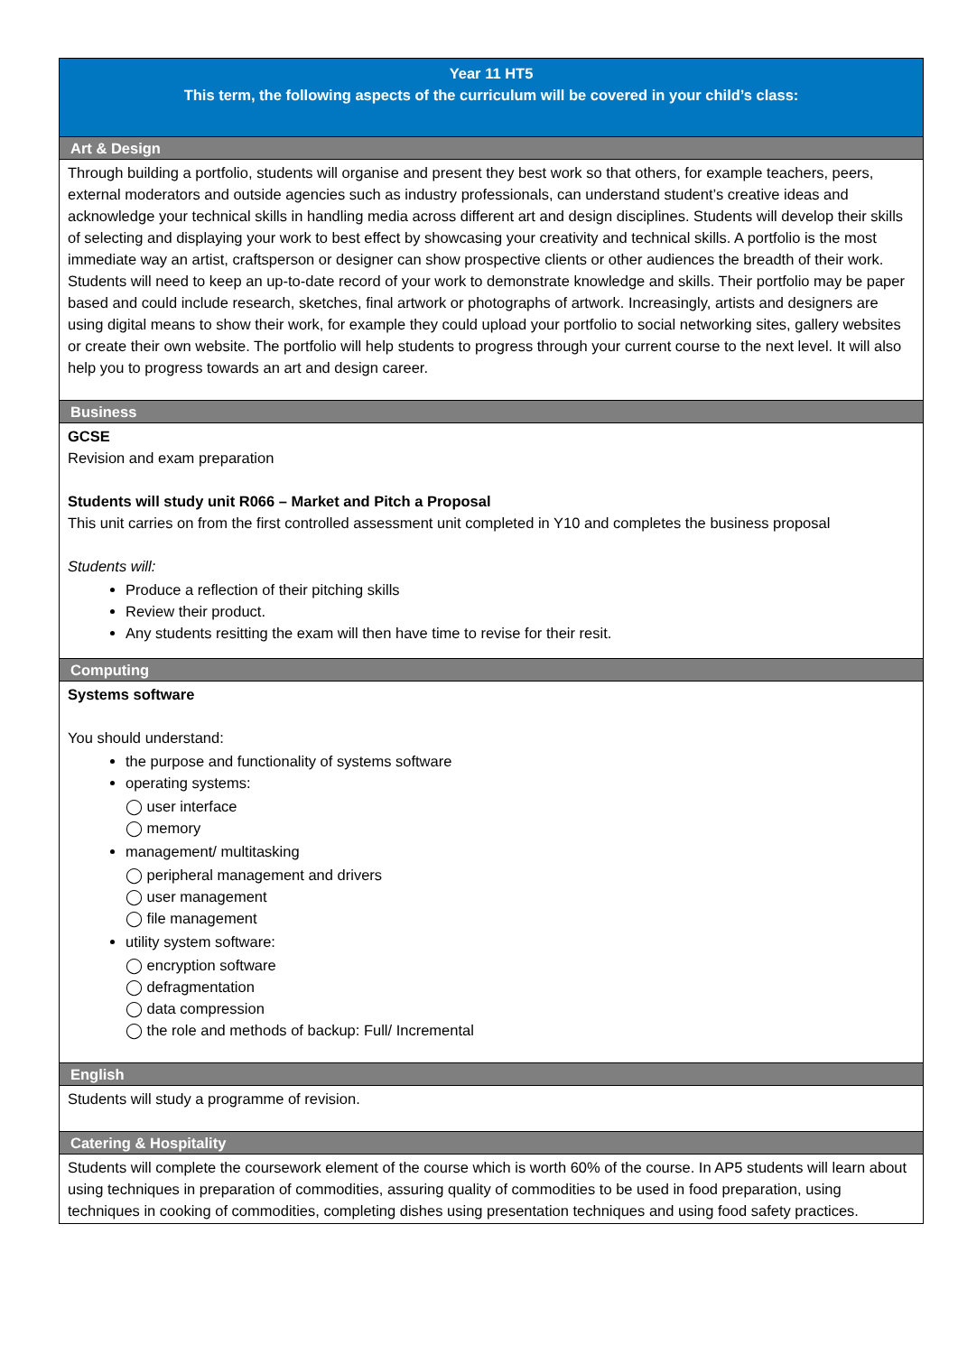| Year 11 HT5 This term, the following aspects of the curriculum will be covered in your child’s class: |
| Art & Design |
| Through building a portfolio, students will organise and present they best work so that others, for example teachers, peers, external moderators and outside agencies such as industry professionals, can understand student’s creative ideas and acknowledge your technical skills in handling media across different art and design disciplines. Students will develop their skills of selecting and displaying your work to best effect by showcasing your creativity and technical skills. A portfolio is the most immediate way an artist, craftsperson or designer can show prospective clients or other audiences the breadth of their work. Students will need to keep an up-to-date record of your work to demonstrate knowledge and skills. Their portfolio may be paper based and could include research, sketches, final artwork or photographs of artwork. Increasingly, artists and designers are using digital means to show their work, for example they could upload your portfolio to social networking sites, gallery websites or create their own website. The portfolio will help students to progress through your current course to the next level. It will also help you to progress towards an art and design career. |
| Business |
| GCSE Revision and exam preparation Students will study unit R066 – Market and Pitch a Proposal This unit carries on from the first controlled assessment unit completed in Y10 and completes the business proposal Students will: Produce a reflection of their pitching skills Review their product. Any students resitting the exam will then have time to revise for their resit. |
| Computing |
| Systems software You should understand: the purpose and functionality of systems software operating systems: ◯ user interface ◯ memory management/ multitasking ◯ peripheral management and drivers ◯ user management ◯ file management utility system software: ◯ encryption software ◯ defragmentation ◯ data compression ◯ the role and methods of backup: Full/ Incremental |
| English |
| Students will study a programme of revision. |
| Catering & Hospitality |
| Students will complete the coursework element of the course which is worth 60% of the course. In AP5 students will learn about using techniques in preparation of commodities, assuring quality of commodities to be used in food preparation, using techniques in cooking of commodities, completing dishes using presentation techniques and using food safety practices. |